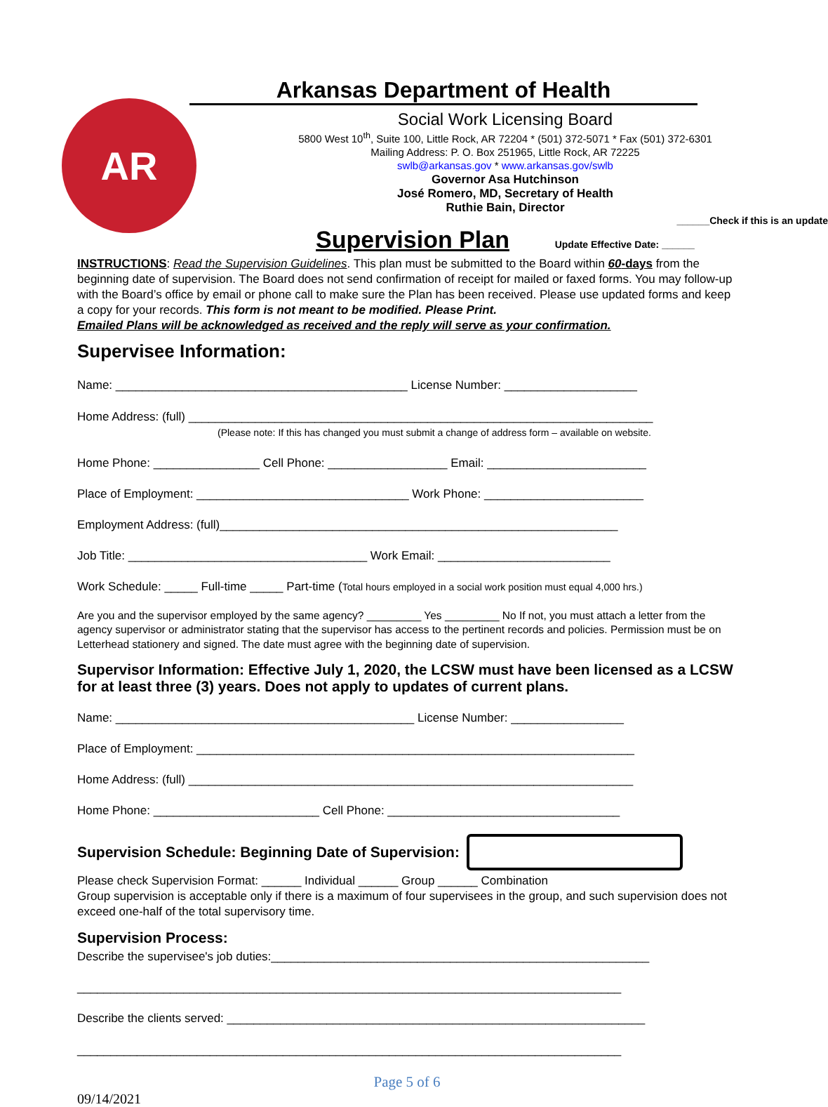AR
Arkansas Department of Health
Social Work Licensing Board
5800 West 10<sup>th</sup>, Suite 100, Little Rock, AR 72204 * (501) 372-5071 * Fax (501) 372-6301
Mailing Address: P. O. Box 251965, Little Rock, AR 72225
swlb@arkansas.gov * www.arkansas.gov/swlb
Governor Asa Hutchinson
José Romero, MD, Secretary of Health
Ruthie Bain, Director
______Check if this is an update
Supervision Plan Update Effective Date: ______
INSTRUCTIONS: Read the Supervision Guidelines. This plan must be submitted to the Board within 60-days from the beginning date of supervision. The Board does not send confirmation of receipt for mailed or faxed forms. You may follow-up with the Board’s office by email or phone call to make sure the Plan has been received. Please use updated forms and keep a copy for your records. This form is not meant to be modified. Please Print.
Emailed Plans will be acknowledged as received and the reply will serve as your confirmation.
Supervisee Information:
Name: ____________________________________________ License Number: ____________________
Home Address: (full) ______________________________________________________________________
(Please note: If this has changed you must submit a change of address form – available on website.
Home Phone: ________________ Cell Phone: __________________ Email: ________________________
Place of Employment: ________________________________ Work Phone: ________________________
Employment Address: (full)____________________________________________________________
Job Title: ____________________________________ Work Email: __________________________
Work Schedule: _____ Full-time _____ Part-time (Total hours employed in a social work position must equal 4,000 hrs.)
Are you and the supervisor employed by the same agency? _________ Yes _________ No If not, you must attach a letter from the agency supervisor or administrator stating that the supervisor has access to the pertinent records and policies. Permission must be on Letterhead stationery and signed. The date must agree with the beginning date of supervision.
Supervisor Information: Effective July 1, 2020, the LCSW must have been licensed as a LCSW for at least three (3) years. Does not apply to updates of current plans.
Name: _____________________________________________ License Number: _________________
Place of Employment: __________________________________________________________________
Home Address: (full) ___________________________________________________________________
Home Phone: _________________________ Cell Phone: ___________________________________
Supervision Schedule: Beginning Date of Supervision:
Please check Supervision Format: ______ Individual ______ Group ______ Combination
Group supervision is acceptable only if there is a maximum of four supervisees in the group, and such supervision does not exceed one-half of the total supervisory time.
Supervision Process:
Describe the supervisee's job duties:_________________________________________________________
__________________________________________________________________________________
Describe the clients served: _______________________________________________________________
__________________________________________________________________________________
Page 5 of 6
09/14/2021